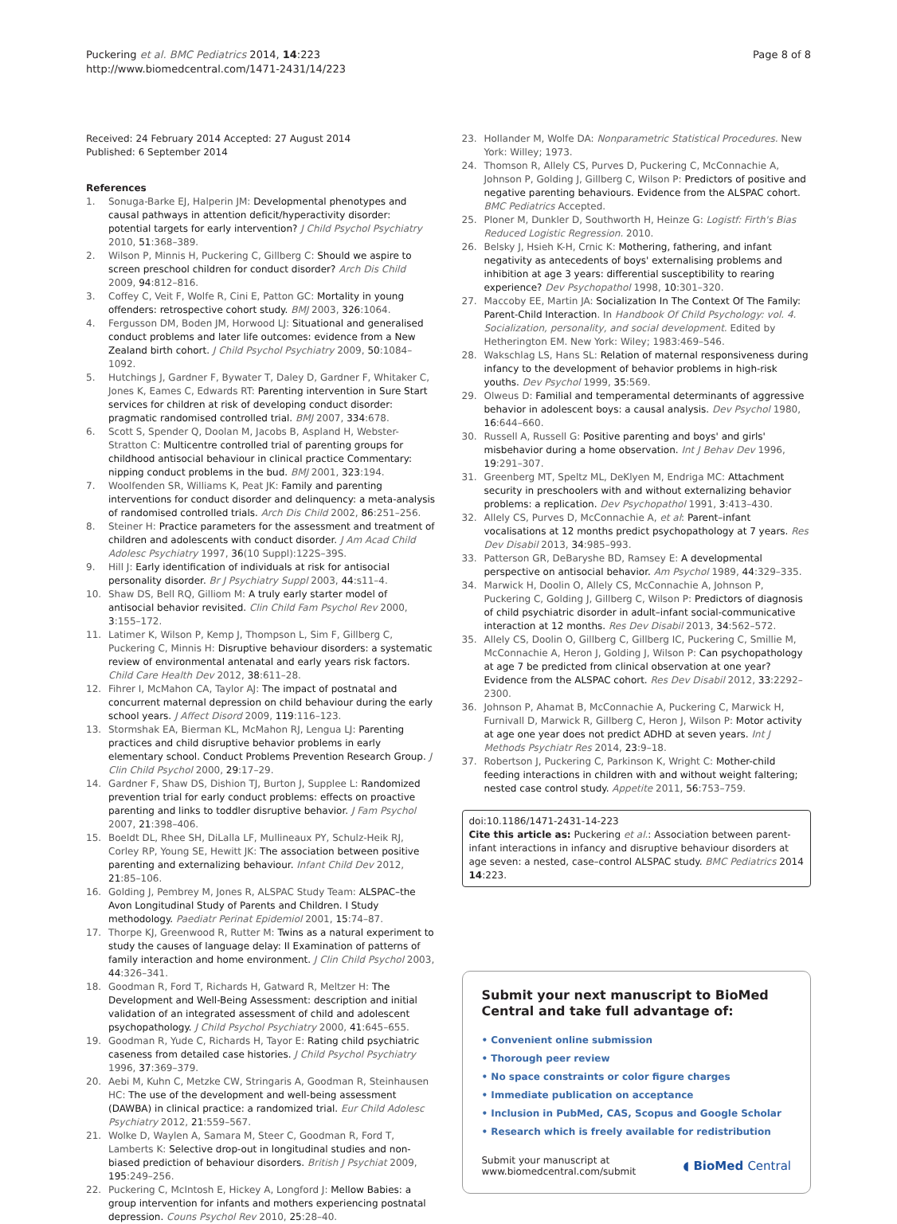Puckering et al. BMC Pediatrics 2014, 14:223
http://www.biomedcentral.com/1471-2431/14/223
Page 8 of 8
Received: 24 February 2014 Accepted: 27 August 2014
Published: 6 September 2014
References
1. Sonuga-Barke EJ, Halperin JM: Developmental phenotypes and causal pathways in attention deficit/hyperactivity disorder: potential targets for early intervention? J Child Psychol Psychiatry 2010, 51:368–389.
2. Wilson P, Minnis H, Puckering C, Gillberg C: Should we aspire to screen preschool children for conduct disorder? Arch Dis Child 2009, 94:812–816.
3. Coffey C, Veit F, Wolfe R, Cini E, Patton GC: Mortality in young offenders: retrospective cohort study. BMJ 2003, 326:1064.
4. Fergusson DM, Boden JM, Horwood LJ: Situational and generalised conduct problems and later life outcomes: evidence from a New Zealand birth cohort. J Child Psychol Psychiatry 2009, 50:1084–1092.
5. Hutchings J, Gardner F, Bywater T, Daley D, Gardner F, Whitaker C, Jones K, Eames C, Edwards RT: Parenting intervention in Sure Start services for children at risk of developing conduct disorder: pragmatic randomised controlled trial. BMJ 2007, 334:678.
6. Scott S, Spender Q, Doolan M, Jacobs B, Aspland H, Webster-Stratton C: Multicentre controlled trial of parenting groups for childhood antisocial behaviour in clinical practice Commentary: nipping conduct problems in the bud. BMJ 2001, 323:194.
7. Woolfenden SR, Williams K, Peat JK: Family and parenting interventions for conduct disorder and delinquency: a meta-analysis of randomised controlled trials. Arch Dis Child 2002, 86:251–256.
8. Steiner H: Practice parameters for the assessment and treatment of children and adolescents with conduct disorder. J Am Acad Child Adolesc Psychiatry 1997, 36(10 Suppl):122S–39S.
9. Hill J: Early identification of individuals at risk for antisocial personality disorder. Br J Psychiatry Suppl 2003, 44:s11–4.
10. Shaw DS, Bell RQ, Gilliom M: A truly early starter model of antisocial behavior revisited. Clin Child Fam Psychol Rev 2000, 3:155–172.
11. Latimer K, Wilson P, Kemp J, Thompson L, Sim F, Gillberg C, Puckering C, Minnis H: Disruptive behaviour disorders: a systematic review of environmental antenatal and early years risk factors. Child Care Health Dev 2012, 38:611–28.
12. Fihrer I, McMahon CA, Taylor AJ: The impact of postnatal and concurrent maternal depression on child behaviour during the early school years. J Affect Disord 2009, 119:116–123.
13. Stormshak EA, Bierman KL, McMahon RJ, Lengua LJ: Parenting practices and child disruptive behavior problems in early elementary school. Conduct Problems Prevention Research Group. J Clin Child Psychol 2000, 29:17–29.
14. Gardner F, Shaw DS, Dishion TJ, Burton J, Supplee L: Randomized prevention trial for early conduct problems: effects on proactive parenting and links to toddler disruptive behavior. J Fam Psychol 2007, 21:398–406.
15. Boeldt DL, Rhee SH, DiLalla LF, Mullineaux PY, Schulz-Heik RJ, Corley RP, Young SE, Hewitt JK: The association between positive parenting and externalizing behaviour. Infant Child Dev 2012, 21:85–106.
16. Golding J, Pembrey M, Jones R, ALSPAC Study Team: ALSPAC–the Avon Longitudinal Study of Parents and Children. I Study methodology. Paediatr Perinat Epidemiol 2001, 15:74–87.
17. Thorpe KJ, Greenwood R, Rutter M: Twins as a natural experiment to study the causes of language delay: II Examination of patterns of family interaction and home environment. J Clin Child Psychol 2003, 44:326–341.
18. Goodman R, Ford T, Richards H, Gatward R, Meltzer H: The Development and Well-Being Assessment: description and initial validation of an integrated assessment of child and adolescent psychopathology. J Child Psychol Psychiatry 2000, 41:645–655.
19. Goodman R, Yude C, Richards H, Tayor E: Rating child psychiatric caseness from detailed case histories. J Child Psychol Psychiatry 1996, 37:369–379.
20. Aebi M, Kuhn C, Metzke CW, Stringaris A, Goodman R, Steinhausen HC: The use of the development and well-being assessment (DAWBA) in clinical practice: a randomized trial. Eur Child Adolesc Psychiatry 2012, 21:559–567.
21. Wolke D, Waylen A, Samara M, Steer C, Goodman R, Ford T, Lamberts K: Selective drop-out in longitudinal studies and non-biased prediction of behaviour disorders. British J Psychiat 2009, 195:249–256.
22. Puckering C, McIntosh E, Hickey A, Longford J: Mellow Babies: a group intervention for infants and mothers experiencing postnatal depression. Couns Psychol Rev 2010, 25:28–40.
23. Hollander M, Wolfe DA: Nonparametric Statistical Procedures. New York: Willey; 1973.
24. Thomson R, Allely CS, Purves D, Puckering C, McConnachie A, Johnson P, Golding J, Gillberg C, Wilson P: Predictors of positive and negative parenting behaviours. Evidence from the ALSPAC cohort. BMC Pediatrics Accepted.
25. Ploner M, Dunkler D, Southworth H, Heinze G: Logistf: Firth's Bias Reduced Logistic Regression. 2010.
26. Belsky J, Hsieh K-H, Crnic K: Mothering, fathering, and infant negativity as antecedents of boys' externalising problems and inhibition at age 3 years: differential susceptibility to rearing experience? Dev Psychopathol 1998, 10:301–320.
27. Maccoby EE, Martin JA: Socialization In The Context Of The Family: Parent-Child Interaction. In Handbook Of Child Psychology: vol. 4. Socialization, personality, and social development. Edited by Hetherington EM. New York: Wiley; 1983:469–546.
28. Wakschlag LS, Hans SL: Relation of maternal responsiveness during infancy to the development of behavior problems in high-risk youths. Dev Psychol 1999, 35:569.
29. Olweus D: Familial and temperamental determinants of aggressive behavior in adolescent boys: a causal analysis. Dev Psychol 1980, 16:644–660.
30. Russell A, Russell G: Positive parenting and boys' and girls' misbehavior during a home observation. Int J Behav Dev 1996, 19:291–307.
31. Greenberg MT, Speltz ML, DeKlyen M, Endriga MC: Attachment security in preschoolers with and without externalizing behavior problems: a replication. Dev Psychopathol 1991, 3:413–430.
32. Allely CS, Purves D, McConnachie A, et al: Parent–infant vocalisations at 12 months predict psychopathology at 7 years. Res Dev Disabil 2013, 34:985–993.
33. Patterson GR, DeBaryshe BD, Ramsey E: A developmental perspective on antisocial behavior. Am Psychol 1989, 44:329–335.
34. Marwick H, Doolin O, Allely CS, McConnachie A, Johnson P, Puckering C, Golding J, Gillberg C, Wilson P: Predictors of diagnosis of child psychiatric disorder in adult–infant social-communicative interaction at 12 months. Res Dev Disabil 2013, 34:562–572.
35. Allely CS, Doolin O, Gillberg C, Gillberg IC, Puckering C, Smillie M, McConnachie A, Heron J, Golding J, Wilson P: Can psychopathology at age 7 be predicted from clinical observation at one year? Evidence from the ALSPAC cohort. Res Dev Disabil 2012, 33:2292–2300.
36. Johnson P, Ahamat B, McConnachie A, Puckering C, Marwick H, Furnivall D, Marwick R, Gillberg C, Heron J, Wilson P: Motor activity at age one year does not predict ADHD at seven years. Int J Methods Psychiatr Res 2014, 23:9–18.
37. Robertson J, Puckering C, Parkinson K, Wright C: Mother-child feeding interactions in children with and without weight faltering; nested case control study. Appetite 2011, 56:753–759.
doi:10.1186/1471-2431-14-223
Cite this article as: Puckering et al.: Association between parent-infant interactions in infancy and disruptive behaviour disorders at age seven: a nested, case–control ALSPAC study. BMC Pediatrics 2014 14:223.
Submit your next manuscript to BioMed Central and take full advantage of:
• Convenient online submission
• Thorough peer review
• No space constraints or color figure charges
• Immediate publication on acceptance
• Inclusion in PubMed, CAS, Scopus and Google Scholar
• Research which is freely available for redistribution
Submit your manuscript at
www.biomedcentral.com/submit
◖ BioMed Central